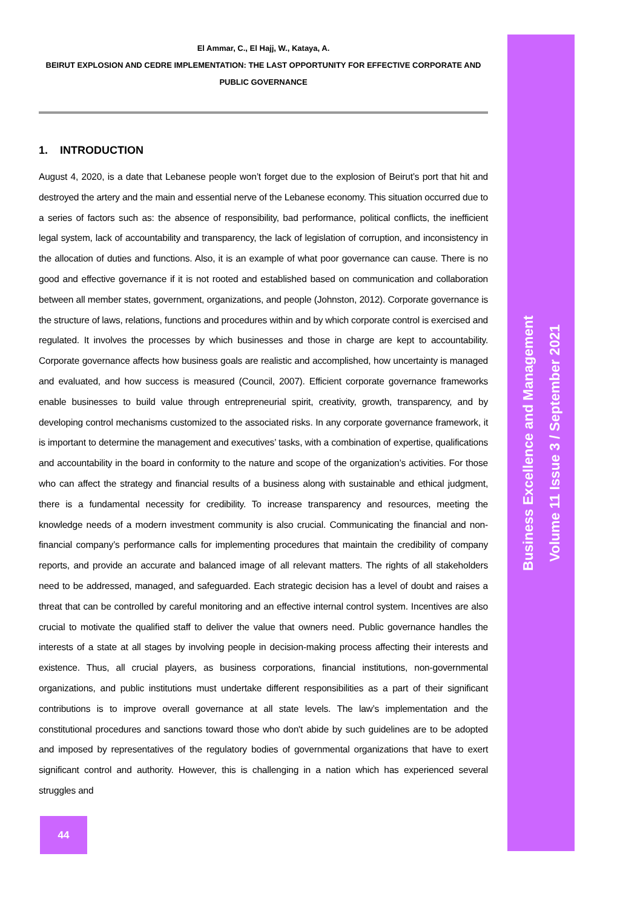El Ammar, C., El Hajj, W., Kataya, A.
BEIRUT EXPLOSION AND CEDRE IMPLEMENTATION: THE LAST OPPORTUNITY FOR EFFECTIVE CORPORATE AND PUBLIC GOVERNANCE
1. INTRODUCTION
August 4, 2020, is a date that Lebanese people won’t forget due to the explosion of Beirut’s port that hit and destroyed the artery and the main and essential nerve of the Lebanese economy. This situation occurred due to a series of factors such as: the absence of responsibility, bad performance, political conflicts, the inefficient legal system, lack of accountability and transparency, the lack of legislation of corruption, and inconsistency in the allocation of duties and functions. Also, it is an example of what poor governance can cause. There is no good and effective governance if it is not rooted and established based on communication and collaboration between all member states, government, organizations, and people (Johnston, 2012). Corporate governance is the structure of laws, relations, functions and procedures within and by which corporate control is exercised and regulated. It involves the processes by which businesses and those in charge are kept to accountability. Corporate governance affects how business goals are realistic and accomplished, how uncertainty is managed and evaluated, and how success is measured (Council, 2007). Efficient corporate governance frameworks enable businesses to build value through entrepreneurial spirit, creativity, growth, transparency, and by developing control mechanisms customized to the associated risks. In any corporate governance framework, it is important to determine the management and executives’ tasks, with a combination of expertise, qualifications and accountability in the board in conformity to the nature and scope of the organization’s activities. For those who can affect the strategy and financial results of a business along with sustainable and ethical judgment, there is a fundamental necessity for credibility. To increase transparency and resources, meeting the knowledge needs of a modern investment community is also crucial. Communicating the financial and non-financial company’s performance calls for implementing procedures that maintain the credibility of company reports, and provide an accurate and balanced image of all relevant matters. The rights of all stakeholders need to be addressed, managed, and safeguarded. Each strategic decision has a level of doubt and raises a threat that can be controlled by careful monitoring and an effective internal control system. Incentives are also crucial to motivate the qualified staff to deliver the value that owners need. Public governance handles the interests of a state at all stages by involving people in decision-making process affecting their interests and existence. Thus, all crucial players, as business corporations, financial institutions, non-governmental organizations, and public institutions must undertake different responsibilities as a part of their significant contributions is to improve overall governance at all state levels. The law’s implementation and the constitutional procedures and sanctions toward those who don't abide by such guidelines are to be adopted and imposed by representatives of the regulatory bodies of governmental organizations that have to exert significant control and authority. However, this is challenging in a nation which has experienced several struggles and
Business Excellence and Management
Volume 11 Issue 3 / September 2021
44